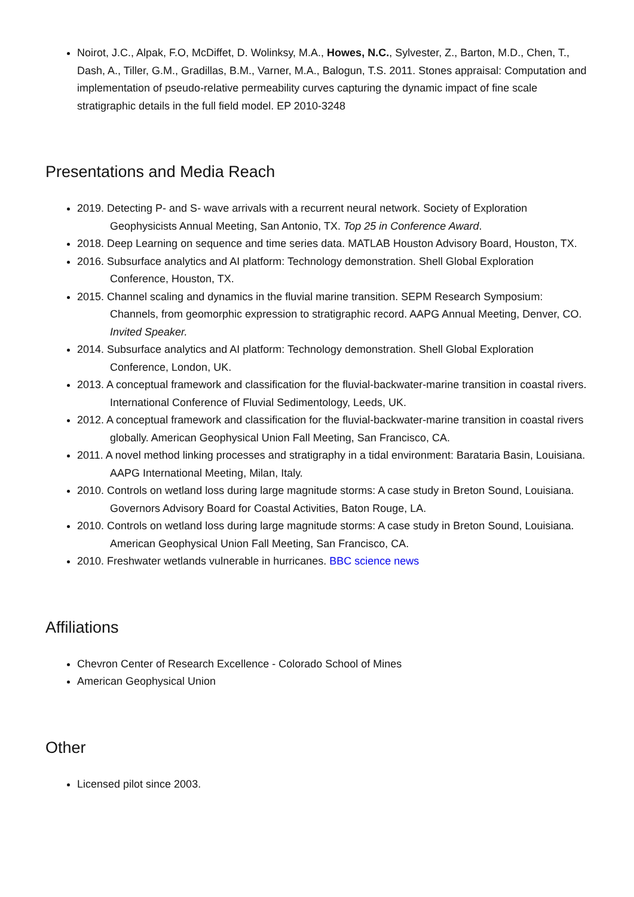Noirot, J.C., Alpak, F.O, McDiffet, D. Wolinksy, M.A., Howes, N.C., Sylvester, Z., Barton, M.D., Chen, T., Dash, A., Tiller, G.M., Gradillas, B.M., Varner, M.A., Balogun, T.S. 2011. Stones appraisal: Computation and implementation of pseudo-relative permeability curves capturing the dynamic impact of fine scale stratigraphic details in the full field model. EP 2010-3248
Presentations and Media Reach
2019. Detecting P- and S- wave arrivals with a recurrent neural network. Society of Exploration Geophysicists Annual Meeting, San Antonio, TX. Top 25 in Conference Award.
2018. Deep Learning on sequence and time series data. MATLAB Houston Advisory Board, Houston, TX.
2016. Subsurface analytics and AI platform: Technology demonstration. Shell Global Exploration Conference, Houston, TX.
2015. Channel scaling and dynamics in the fluvial marine transition. SEPM Research Symposium: Channels, from geomorphic expression to stratigraphic record. AAPG Annual Meeting, Denver, CO. Invited Speaker.
2014. Subsurface analytics and AI platform: Technology demonstration. Shell Global Exploration Conference, London, UK.
2013. A conceptual framework and classification for the fluvial-backwater-marine transition in coastal rivers. International Conference of Fluvial Sedimentology, Leeds, UK.
2012. A conceptual framework and classification for the fluvial-backwater-marine transition in coastal rivers globally. American Geophysical Union Fall Meeting, San Francisco, CA.
2011. A novel method linking processes and stratigraphy in a tidal environment: Barataria Basin, Louisiana. AAPG International Meeting, Milan, Italy.
2010. Controls on wetland loss during large magnitude storms: A case study in Breton Sound, Louisiana. Governors Advisory Board for Coastal Activities, Baton Rouge, LA.
2010. Controls on wetland loss during large magnitude storms: A case study in Breton Sound, Louisiana. American Geophysical Union Fall Meeting, San Francisco, CA.
2010. Freshwater wetlands vulnerable in hurricanes. BBC science news
Affiliations
Chevron Center of Research Excellence - Colorado School of Mines
American Geophysical Union
Other
Licensed pilot since 2003.